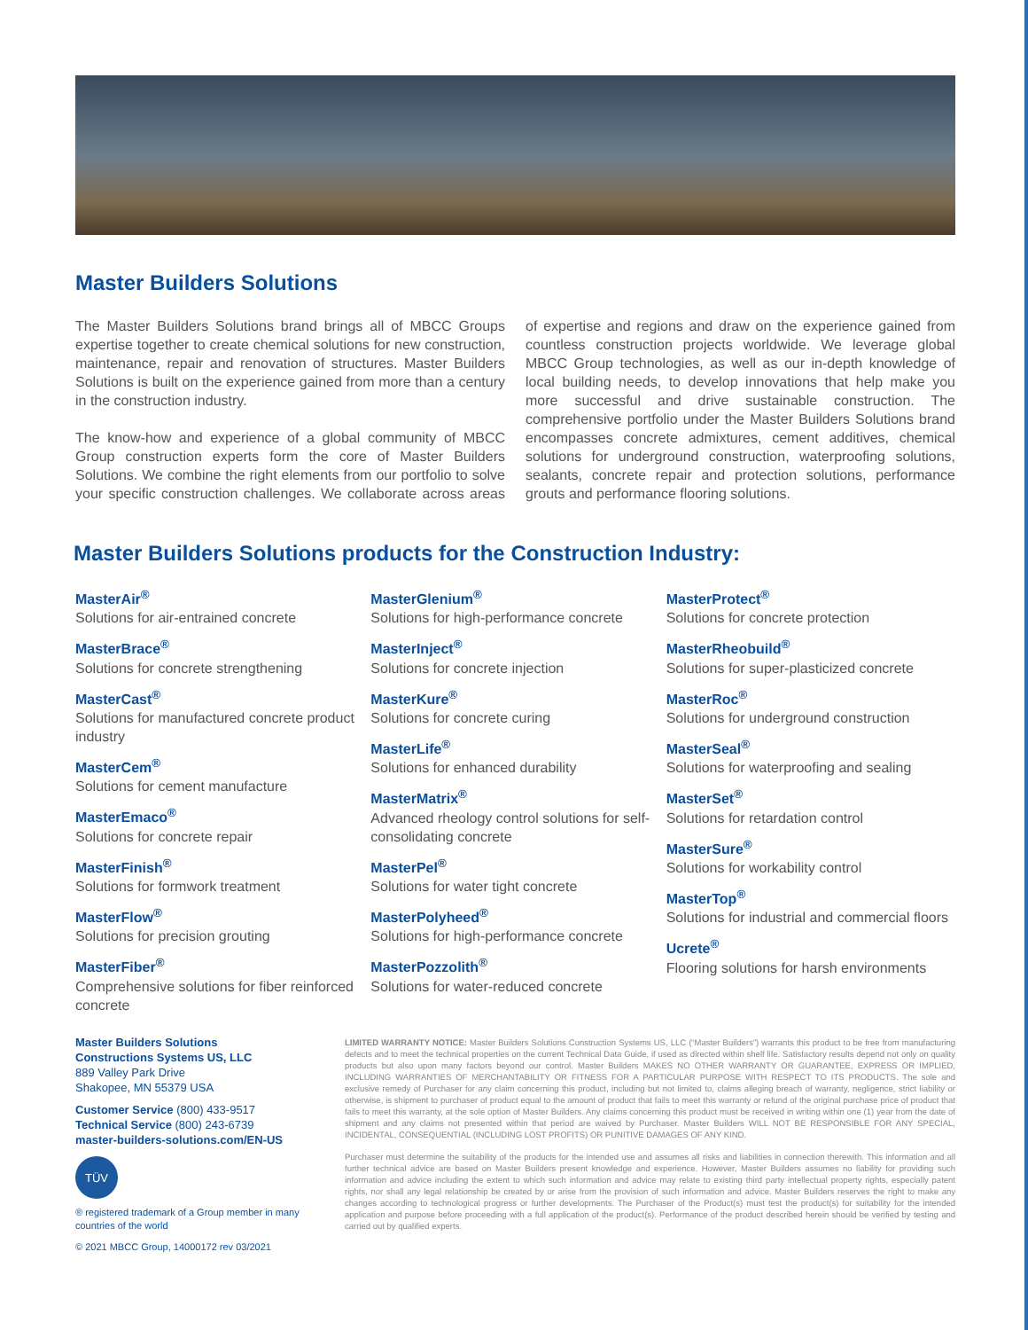Master Builders Solutions
The Master Builders Solutions brand brings all of MBCC Groups expertise together to create chemical solutions for new construction, maintenance, repair and renovation of structures. Master Builders Solutions is built on the experience gained from more than a century in the construction industry.
The know-how and experience of a global community of MBCC Group construction experts form the core of Master Builders Solutions. We combine the right elements from our portfolio to solve your specific construction challenges. We collaborate across areas of expertise and regions and draw on the experience gained from countless construction projects worldwide. We leverage global MBCC Group technologies, as well as our in-depth knowledge of local building needs, to develop innovations that help make you more successful and drive sustainable construction. The comprehensive portfolio under the Master Builders Solutions brand encompasses concrete admixtures, cement additives, chemical solutions for underground construction, waterproofing solutions, sealants, concrete repair and protection solutions, performance grouts and performance flooring solutions.
Master Builders Solutions products for the Construction Industry:
MasterAir<sup>®</sup>
Solutions for air-entrained concrete
MasterBrace<sup>®</sup>
Solutions for concrete strengthening
MasterCast<sup>®</sup>
Solutions for manufactured concrete product industry
MasterCem<sup>®</sup>
Solutions for cement manufacture
MasterEmaco<sup>®</sup>
Solutions for concrete repair
MasterFinish<sup>®</sup>
Solutions for formwork treatment
MasterFlow<sup>®</sup>
Solutions for precision grouting
MasterFiber<sup>®</sup>
Comprehensive solutions for fiber reinforced concrete
MasterGlenium<sup>®</sup>
Solutions for high-performance concrete
MasterInject<sup>®</sup>
Solutions for concrete injection
MasterKure<sup>®</sup>
Solutions for concrete curing
MasterLife<sup>®</sup>
Solutions for enhanced durability
MasterMatrix<sup>®</sup>
Advanced rheology control solutions for self-consolidating concrete
MasterPel<sup>®</sup>
Solutions for water tight concrete
MasterPolyheed<sup>®</sup>
Solutions for high-performance concrete
MasterPozzolith<sup>®</sup>
Solutions for water-reduced concrete
MasterProtect<sup>®</sup>
Solutions for concrete protection
MasterRheobuild<sup>®</sup>
Solutions for super-plasticized concrete
MasterRoc<sup>®</sup>
Solutions for underground construction
MasterSeal<sup>®</sup>
Solutions for waterproofing and sealing
MasterSet<sup>®</sup>
Solutions for retardation control
MasterSure<sup>®</sup>
Solutions for workability control
MasterTop<sup>®</sup>
Solutions for industrial and commercial floors
Ucrete<sup>®</sup>
Flooring solutions for harsh environments
Master Builders Solutions
Constructions Systems US, LLC
889 Valley Park Drive
Shakopee, MN 55379 USA
Customer Service (800) 433-9517
Technical Service (800) 243-6739
master-builders-solutions.com/EN-US
TÜV
® registered trademark of a Group member in many countries of the world
© 2021 MBCC Group, 14000172 rev 03/2021
LIMITED WARRANTY NOTICE: Master Builders Solutions Construction Systems US, LLC (“Master Builders”) warrants this product to be free from manufacturing defects and to meet the technical properties on the current Technical Data Guide, if used as directed within shelf life. Satisfactory results depend not only on quality products but also upon many factors beyond our control. Master Builders MAKES NO OTHER WARRANTY OR GUARANTEE, EXPRESS OR IMPLIED, INCLUDING WARRANTIES OF MERCHANTABILITY OR FITNESS FOR A PARTICULAR PURPOSE WITH RESPECT TO ITS PRODUCTS. The sole and exclusive remedy of Purchaser for any claim concerning this product, including but not limited to, claims alleging breach of warranty, negligence, strict liability or otherwise, is shipment to purchaser of product equal to the amount of product that fails to meet this warranty or refund of the original purchase price of product that fails to meet this warranty, at the sole option of Master Builders. Any claims concerning this product must be received in writing within one (1) year from the date of shipment and any claims not presented within that period are waived by Purchaser. Master Builders WILL NOT BE RESPONSIBLE FOR ANY SPECIAL, INCIDENTAL, CONSEQUENTIAL (INCLUDING LOST PROFITS) OR PUNITIVE DAMAGES OF ANY KIND.
Purchaser must determine the suitability of the products for the intended use and assumes all risks and liabilities in connection therewith. This information and all further technical advice are based on Master Builders present knowledge and experience. However, Master Builders assumes no liability for providing such information and advice including the extent to which such information and advice may relate to existing third party intellectual property rights, especially patent rights, nor shall any legal relationship be created by or arise from the provision of such information and advice. Master Builders reserves the right to make any changes according to technological progress or further developments. The Purchaser of the Product(s) must test the product(s) for suitability for the intended application and purpose before proceeding with a full application of the product(s). Performance of the product described herein should be verified by testing and carried out by qualified experts.